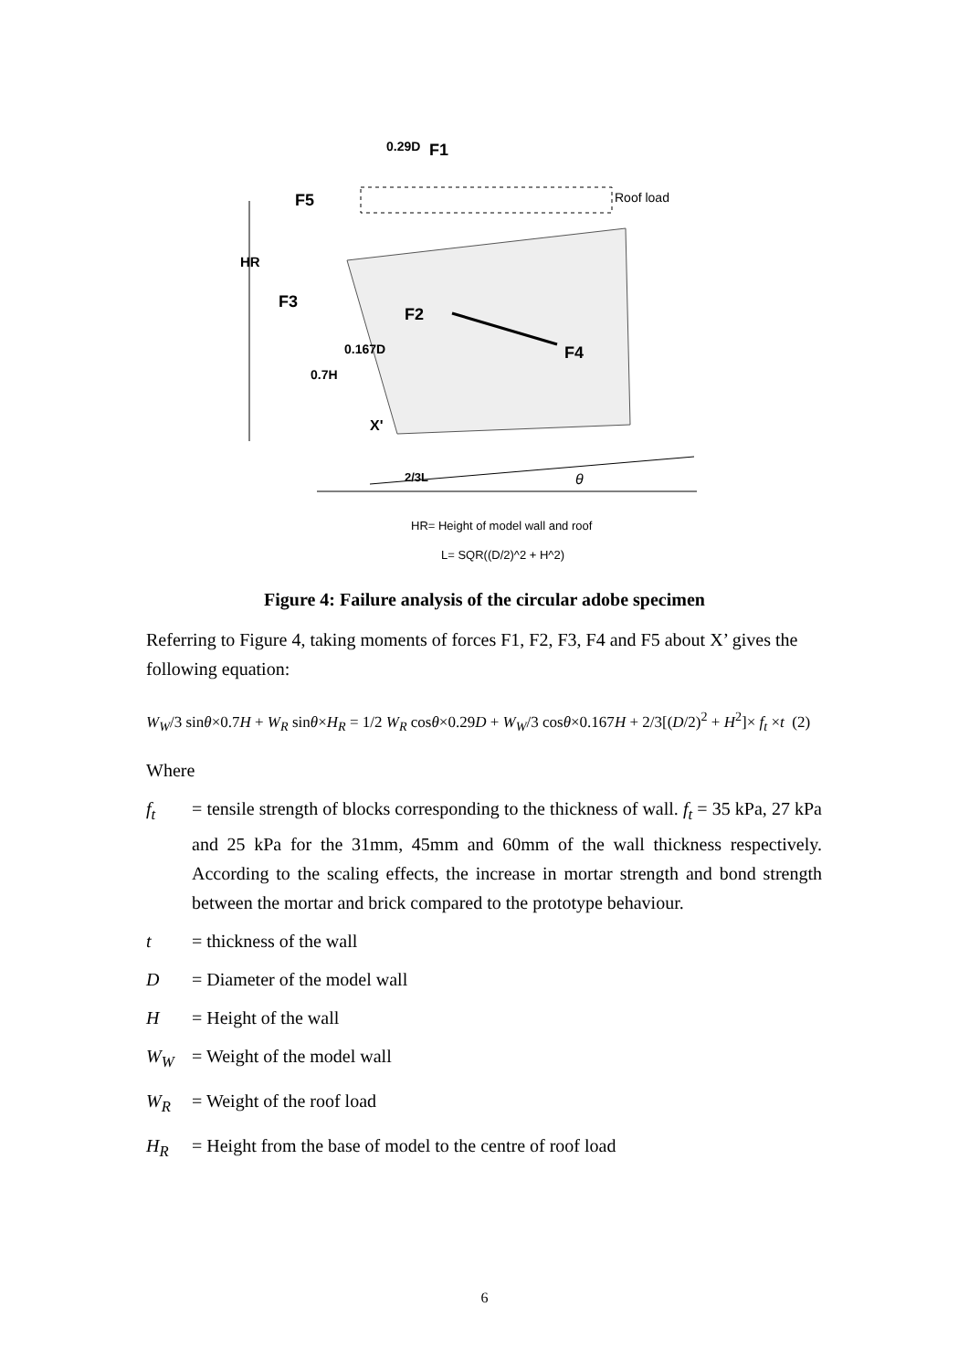HR
F5
F3
0.29D
F1
Roof load
F2
F4
0.167D
0.7H
X'
2/3L
θ
HR= Height of model wall and roof
L= SQR((D/2)^2 + H^2)
Figure 4: Failure analysis of the circular adobe specimen
Referring to Figure 4, taking moments of forces F1, F2, F3, F4 and F5 about X’ gives the following equation:
W<sub>W</sub>/3 sinθ×0.7H + W<sub>R</sub> sinθ×H<sub>R</sub> = 1/2 W<sub>R</sub> cosθ×0.29D + W<sub>W</sub>/3 cosθ×0.167H + 2/3[(D/2)<sup>2</sup> + H<sup>2</sup>]× f<sub>t</sub> ×t (2)
Where
f<sub>t</sub> = tensile strength of blocks corresponding to the thickness of wall. f<sub>t</sub> = 35 kPa, 27 kPa and 25 kPa for the 31mm, 45mm and 60mm of the wall thickness respectively. According to the scaling effects, the increase in mortar strength and bond strength between the mortar and brick compared to the prototype behaviour.
t = thickness of the wall
D = Diameter of the model wall
H = Height of the wall
W<sub>W</sub> = Weight of the model wall
W<sub>R</sub> = Weight of the roof load
H<sub>R</sub> = Height from the base of model to the centre of roof load
6